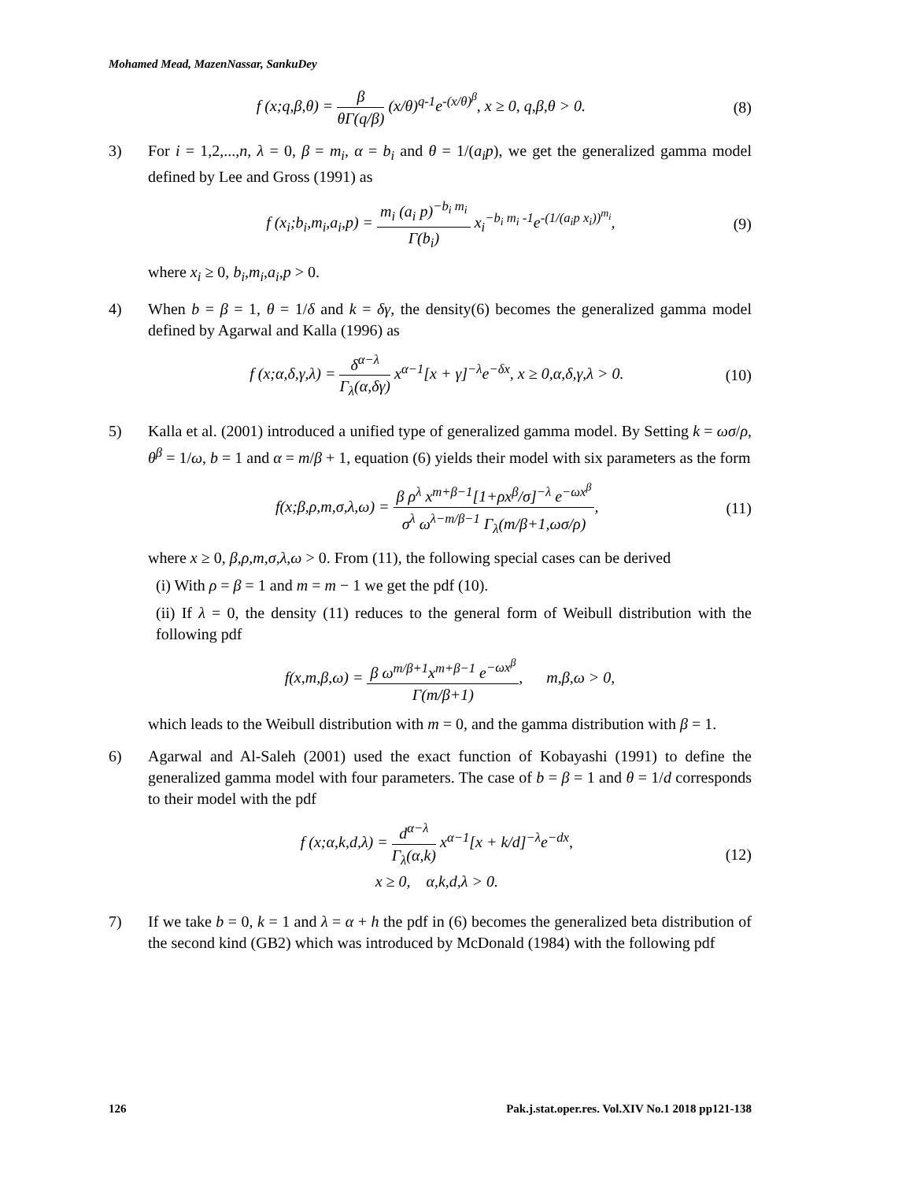Mohamed Mead, MazenNassar, SankuDey
f (x;q,β,θ) = β θΓ(q/β) (x/θ)<sup>q-1</sup>e<sup>-(x/θ)<sup>β</sup></sup>, x ≥ 0, q,β,θ > 0.
(8)
3) For i = 1,2,...,n, λ = 0, β = m<sub>i</sub>, α = b<sub>i</sub> and θ = 1/(a<sub>i</sub>p), we get the generalized gamma model defined by Lee and Gross (1991) as
f (x<sub>i</sub>;b<sub>i</sub>,m<sub>i</sub>,a<sub>i</sub>,p) = m<sub>i</sub> (a<sub>i</sub> p)<sup>−b<sub>i</sub> m<sub>i</sub></sup> Γ(b<sub>i</sub>) x<sub>i</sub><sup>−b<sub>i</sub> m<sub>i</sub> -1</sup>e<sup>-(1/(a<sub>i</sub>p x<sub>i</sub>))<sup>m<sub>i</sub></sup></sup>,
(9)
where x<sub>i</sub> ≥ 0, b<sub>i</sub>,m<sub>i</sub>,a<sub>i</sub>,p > 0.
4) When b = β = 1, θ = 1/δ and k = δγ, the density(6) becomes the generalized gamma model defined by Agarwal and Kalla (1996) as
f (x;α,δ,γ,λ) = δ<sup>α−λ</sup> Γ<sub>λ</sub>(α,δγ) x<sup>α−1</sup>[x + γ]<sup>−λ</sup>e<sup>−δx</sup>, x ≥ 0,α,δ,γ,λ > 0.
(10)
5) Kalla et al. (2001) introduced a unified type of generalized gamma model. By Setting k = ωσ/ρ, θ<sup>β</sup> = 1/ω, b = 1 and α = m/β + 1, equation (6) yields their model with six parameters as the form
f(x;β,ρ,m,σ,λ,ω) = β ρ<sup>λ</sup> x<sup>m+β−1</sup>[1+ρx<sup>β</sup>/σ]<sup>−λ</sup> e<sup>−ωx<sup>β</sup></sup> σ<sup>λ</sup> ω<sup>λ−m/β−1</sup> Γ<sub>λ</sub>(m/β+1,ωσ/ρ),
(11)
where x ≥ 0, β,ρ,m,σ,λ,ω > 0. From (11), the following special cases can be derived
(i) With ρ = β = 1 and m = m − 1 we get the pdf (10).
(ii) If λ = 0, the density (11) reduces to the general form of Weibull distribution with the following pdf
f(x,m,β,ω) = β ω<sup>m/β+1</sup>x<sup>m+β−1</sup> e<sup>−ωx<sup>β</sup></sup> Γ(m/β+1), m,β,ω > 0,
which leads to the Weibull distribution with m = 0, and the gamma distribution with β = 1.
6) Agarwal and Al-Saleh (2001) used the exact function of Kobayashi (1991) to define the generalized gamma model with four parameters. The case of b = β = 1 and θ = 1/d corresponds to their model with the pdf
f (x;α,k,d,λ) = d<sup>α−λ</sup> Γ<sub>λ</sub>(α,k) x<sup>α−1</sup>[x + k/d]<sup>−λ</sup>e<sup>−dx</sup>,
x ≥ 0, α,k,d,λ > 0.
(12)
7) If we take b = 0, k = 1 and λ = α + h the pdf in (6) becomes the generalized beta distribution of the second kind (GB2) which was introduced by McDonald (1984) with the following pdf
126 Pak.j.stat.oper.res. Vol.XIV No.1 2018 pp121-138